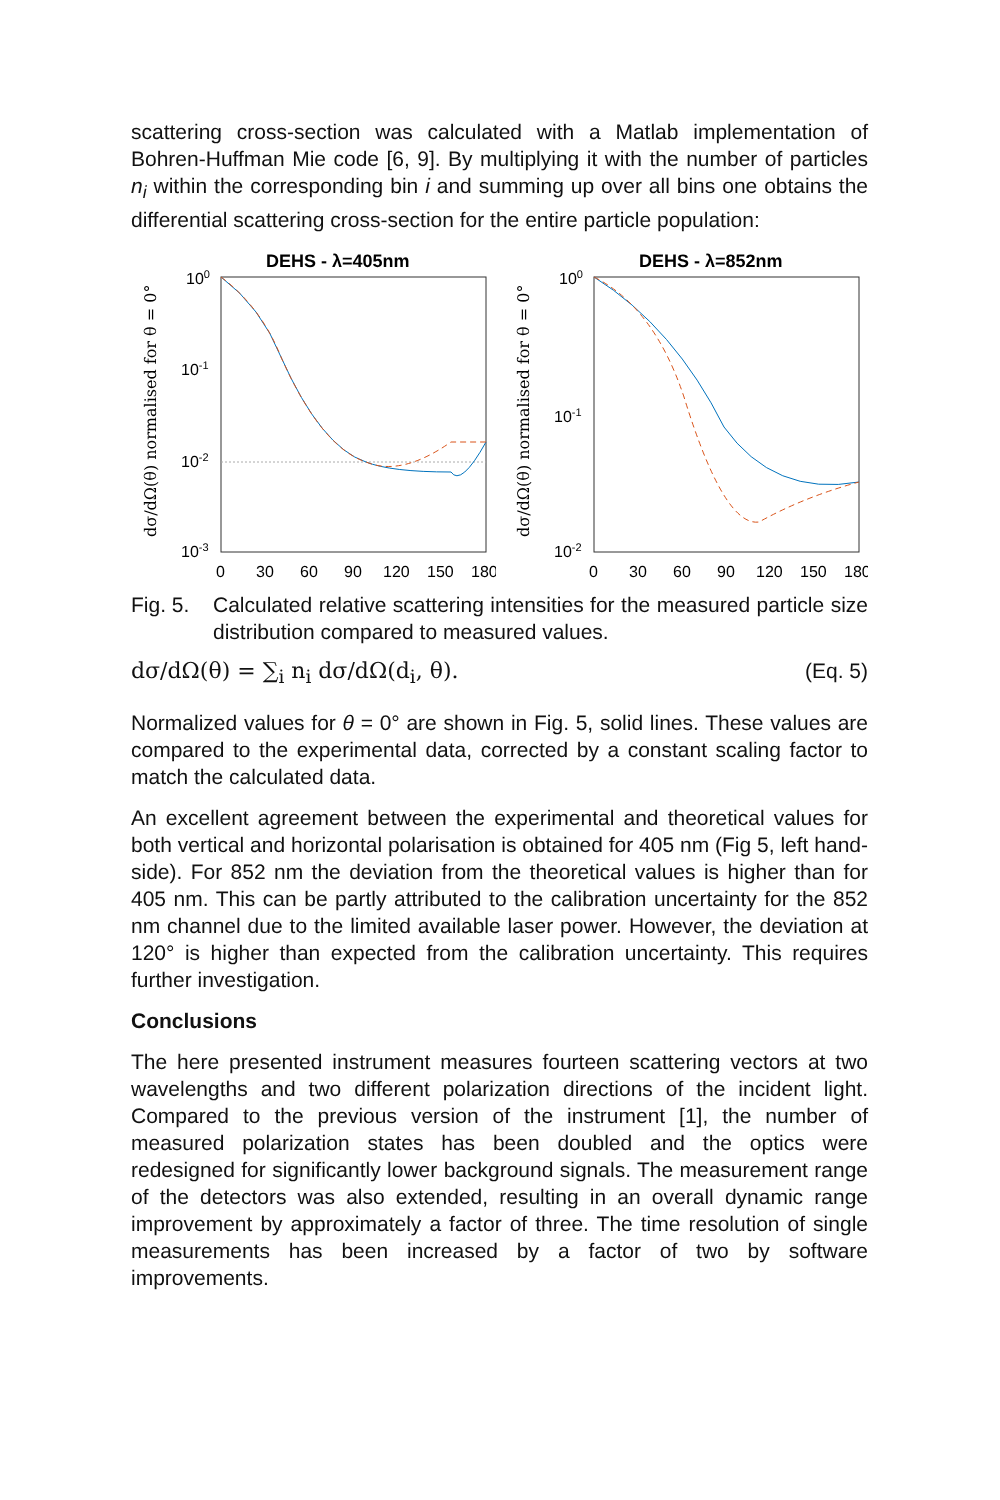scattering cross-section was calculated with a Matlab implementation of Bohren-Huffman Mie code [6, 9]. By multiplying it with the number of particles n<sub>i</sub> within the corresponding bin i and summing up over all bins one obtains the differential scattering cross-section for the entire particle population:
DEHS - λ=405nm
100
10-1
10-2
10-3
0
30
60
90
120
150
180
dσ/dΩ(θ) normalised for θ = 0°
DEHS - λ=852nm
100
10-1
10-2
0
30
60
90
120
150
180
dσ/dΩ(θ) normalised for θ = 0°
Fig. 5. Calculated relative scattering intensities for the measured particle size distribution compared to measured values.
dσ/dΩ(θ) = ∑<sub>i</sub> n<sub>i</sub> dσ/dΩ(d<sub>i</sub>, θ). (Eq. 5)
Normalized values for θ = 0° are shown in Fig. 5, solid lines. These values are compared to the experimental data, corrected by a constant scaling factor to match the calculated data.
An excellent agreement between the experimental and theoretical values for both vertical and horizontal polarisation is obtained for 405 nm (Fig 5, left hand-side). For 852 nm the deviation from the theoretical values is higher than for 405 nm. This can be partly attributed to the calibration uncertainty for the 852 nm channel due to the limited available laser power. However, the deviation at 120° is higher than expected from the calibration uncertainty. This requires further investigation.
Conclusions
The here presented instrument measures fourteen scattering vectors at two wavelengths and two different polarization directions of the incident light. Compared to the previous version of the instrument [1], the number of measured polarization states has been doubled and the optics were redesigned for significantly lower background signals. The measurement range of the detectors was also extended, resulting in an overall dynamic range improvement by approximately a factor of three. The time resolution of single measurements has been increased by a factor of two by software improvements.